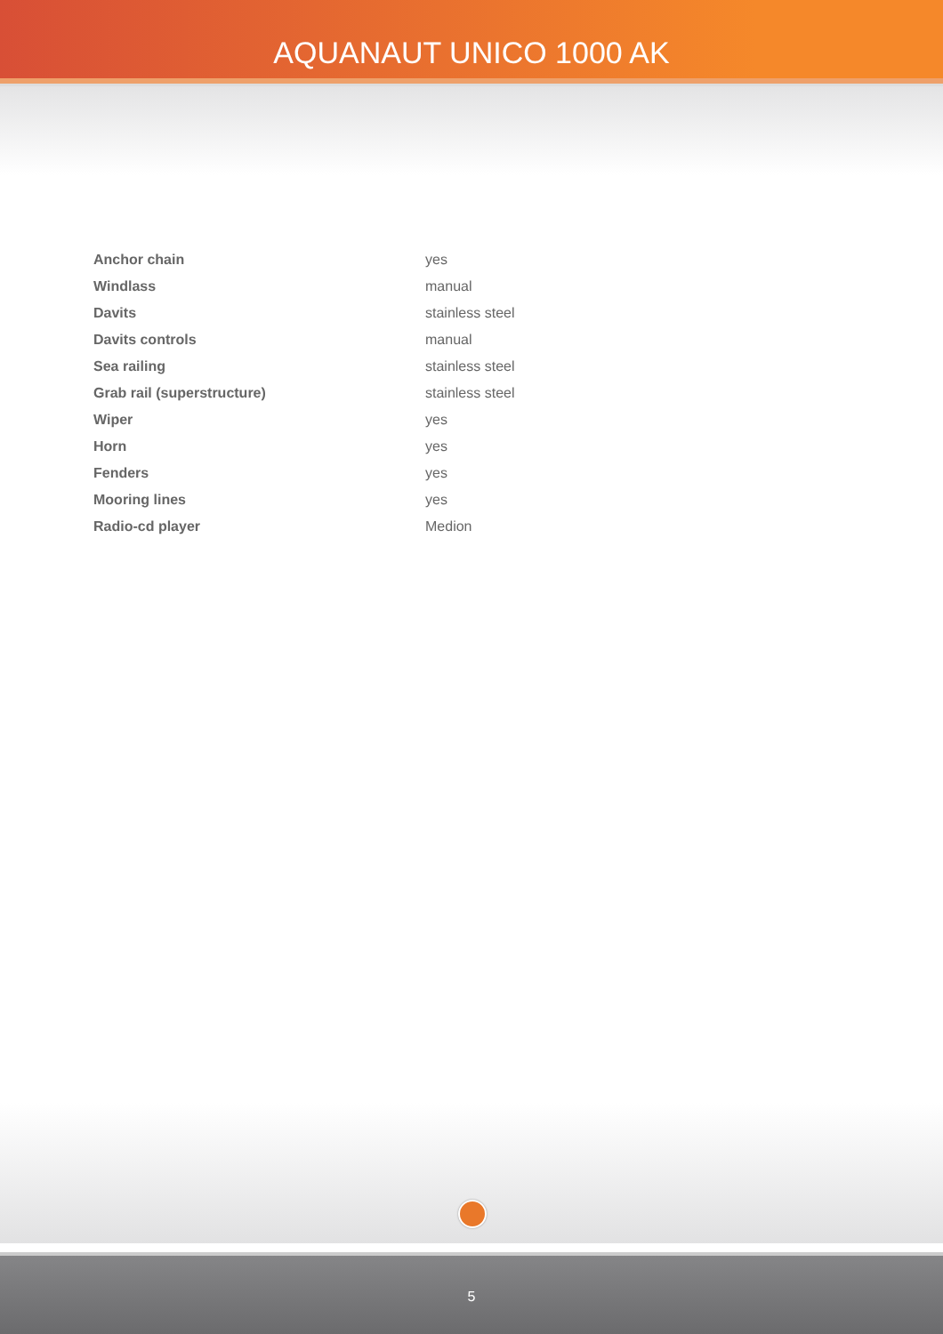AQUANAUT UNICO 1000 AK
| Anchor chain | yes |
| Windlass | manual |
| Davits | stainless steel |
| Davits controls | manual |
| Sea railing | stainless steel |
| Grab rail (superstructure) | stainless steel |
| Wiper | yes |
| Horn | yes |
| Fenders | yes |
| Mooring lines | yes |
| Radio-cd player | Medion |
5